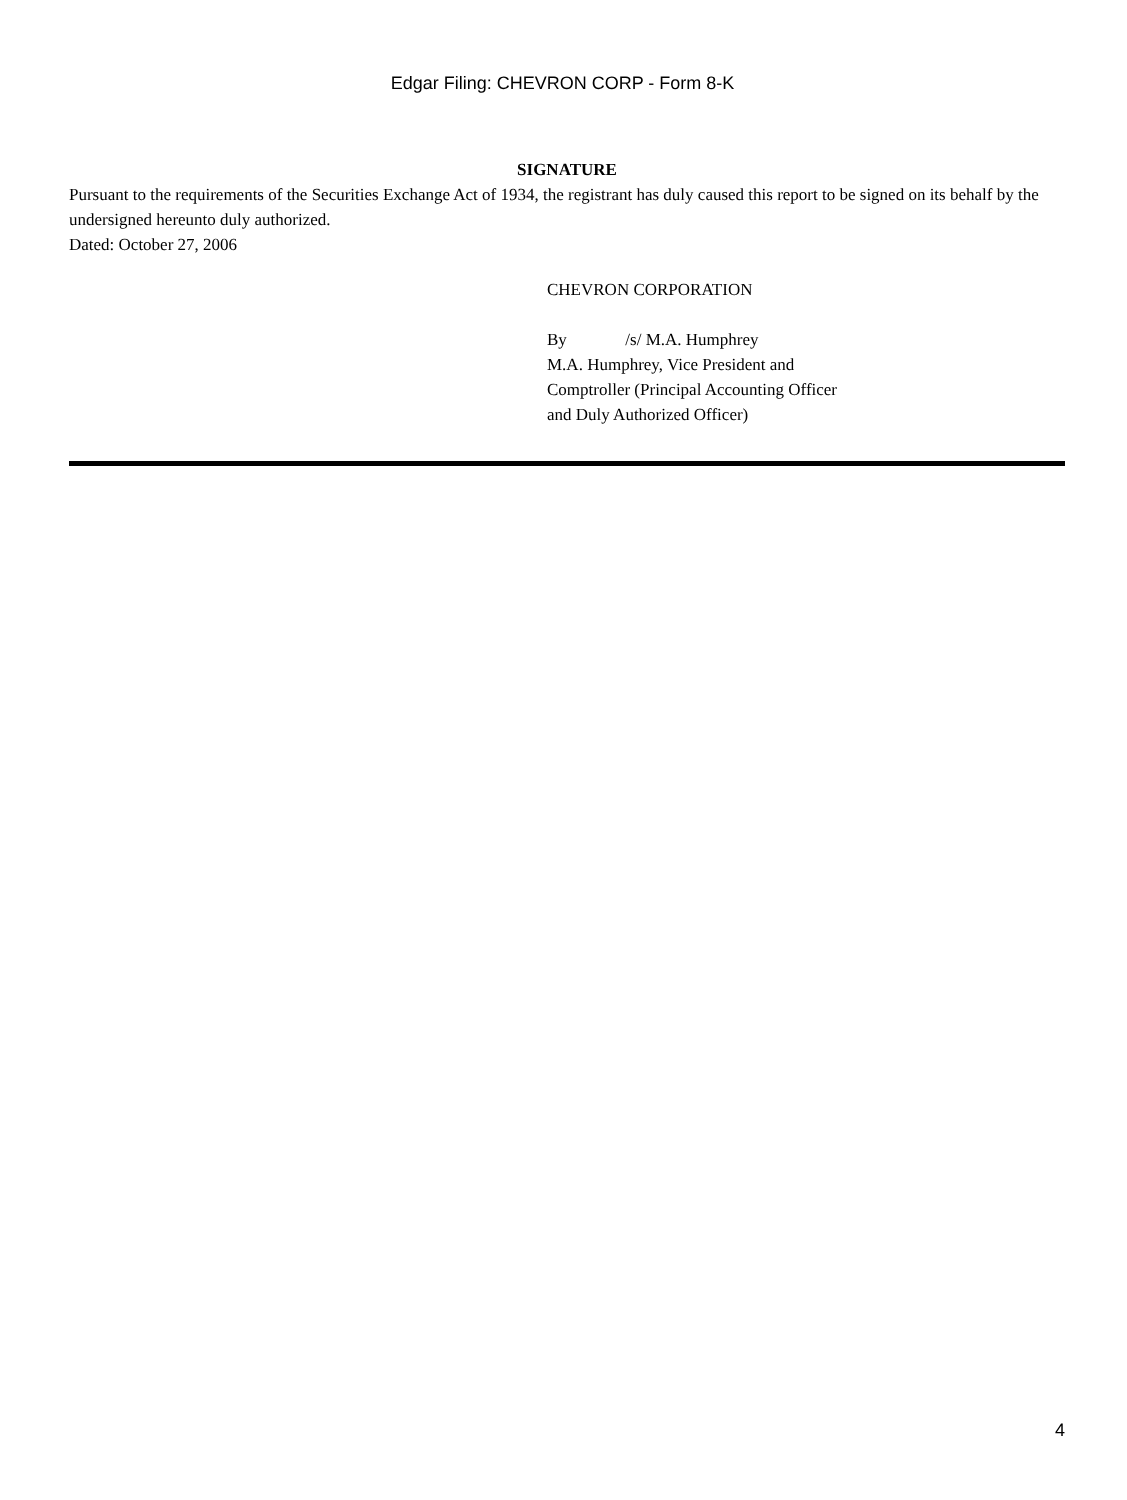Edgar Filing: CHEVRON CORP - Form 8-K
SIGNATURE
Pursuant to the requirements of the Securities Exchange Act of 1934, the registrant has duly caused this report to be signed on its behalf by the undersigned hereunto duly authorized.
Dated: October 27, 2006
CHEVRON CORPORATION
By /s/ M.A. Humphrey
M.A. Humphrey, Vice President and
Comptroller (Principal Accounting Officer
and Duly Authorized Officer)
4